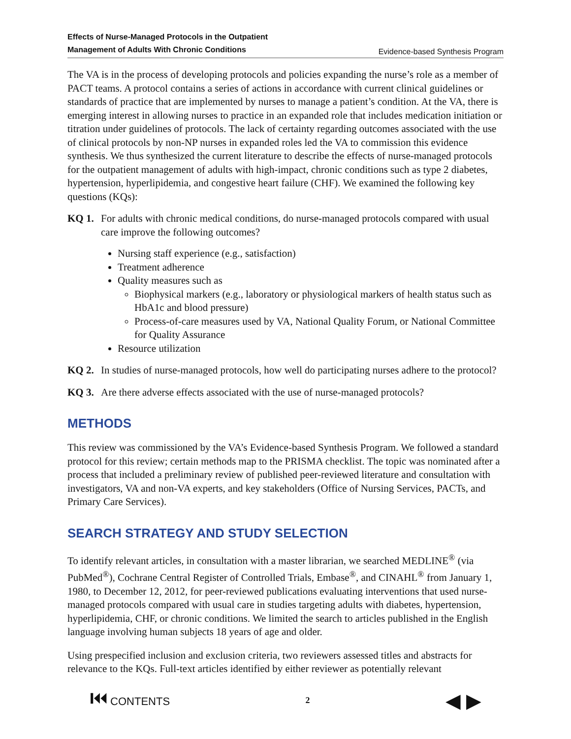Effects of Nurse-Managed Protocols in the Outpatient
Management of Adults With Chronic Conditions Evidence-based Synthesis Program
The VA is in the process of developing protocols and policies expanding the nurse’s role as a member of PACT teams. A protocol contains a series of actions in accordance with current clinical guidelines or standards of practice that are implemented by nurses to manage a patient’s condition. At the VA, there is emerging interest in allowing nurses to practice in an expanded role that includes medication initiation or titration under guidelines of protocols. The lack of certainty regarding outcomes associated with the use of clinical protocols by non-NP nurses in expanded roles led the VA to commission this evidence synthesis. We thus synthesized the current literature to describe the effects of nurse-managed protocols for the outpatient management of adults with high-impact, chronic conditions such as type 2 diabetes, hypertension, hyperlipidemia, and congestive heart failure (CHF). We examined the following key questions (KQs):
KQ 1. For adults with chronic medical conditions, do nurse-managed protocols compared with usual care improve the following outcomes?
Nursing staff experience (e.g., satisfaction)
Treatment adherence
Quality measures such as
Biophysical markers (e.g., laboratory or physiological markers of health status such as HbA1c and blood pressure)
Process-of-care measures used by VA, National Quality Forum, or National Committee for Quality Assurance
Resource utilization
KQ 2. In studies of nurse-managed protocols, how well do participating nurses adhere to the protocol?
KQ 3. Are there adverse effects associated with the use of nurse-managed protocols?
METHODS
This review was commissioned by the VA’s Evidence-based Synthesis Program. We followed a standard protocol for this review; certain methods map to the PRISMA checklist. The topic was nominated after a process that included a preliminary review of published peer-reviewed literature and consultation with investigators, VA and non-VA experts, and key stakeholders (Office of Nursing Services, PACTs, and Primary Care Services).
SEARCH STRATEGY AND STUDY SELECTION
To identify relevant articles, in consultation with a master librarian, we searched MEDLINE<sup>®</sup> (via PubMed<sup>®</sup>), Cochrane Central Register of Controlled Trials, Embase<sup>®</sup>, and CINAHL<sup>®</sup> from January 1, 1980, to December 12, 2012, for peer-reviewed publications evaluating interventions that used nurse-managed protocols compared with usual care in studies targeting adults with diabetes, hypertension, hyperlipidemia, CHF, or chronic conditions. We limited the search to articles published in the English language involving human subjects 18 years of age and older.
Using prespecified inclusion and exclusion criteria, two reviewers assessed titles and abstracts for relevance to the KQs. Full-text articles identified by either reviewer as potentially relevant
⏮ CONTENTS 2 ◀ ▶